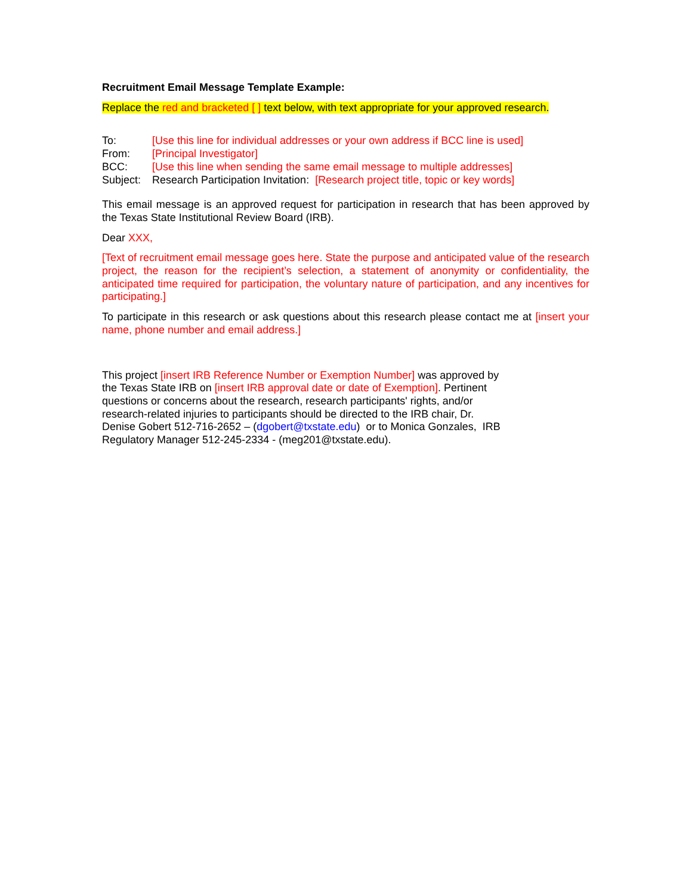Recruitment Email Message Template Example:
Replace the red and bracketed [ ] text below, with text appropriate for your approved research.
| To: | [Use this line for individual addresses or your own address if BCC line is used] |
| From: | [Principal Investigator] |
| BCC: | [Use this line when sending the same email message to multiple addresses] |
| Subject: | Research Participation Invitation: [Research project title, topic or key words] |
This email message is an approved request for participation in research that has been approved by the Texas State Institutional Review Board (IRB).
Dear XXX,
[Text of recruitment email message goes here. State the purpose and anticipated value of the research project, the reason for the recipient’s selection, a statement of anonymity or confidentiality, the anticipated time required for participation, the voluntary nature of participation, and any incentives for participating.]
To participate in this research or ask questions about this research please contact me at [insert your name, phone number and email address.]
This project [insert IRB Reference Number or Exemption Number] was approved by the Texas State IRB on [insert IRB approval date or date of Exemption]. Pertinent questions or concerns about the research, research participants' rights, and/or research-related injuries to participants should be directed to the IRB chair, Dr. Denise Gobert 512-716-2652 – (dgobert@txstate.edu) or to Monica Gonzales, IRB Regulatory Manager 512-245-2334 - (meg201@txstate.edu).